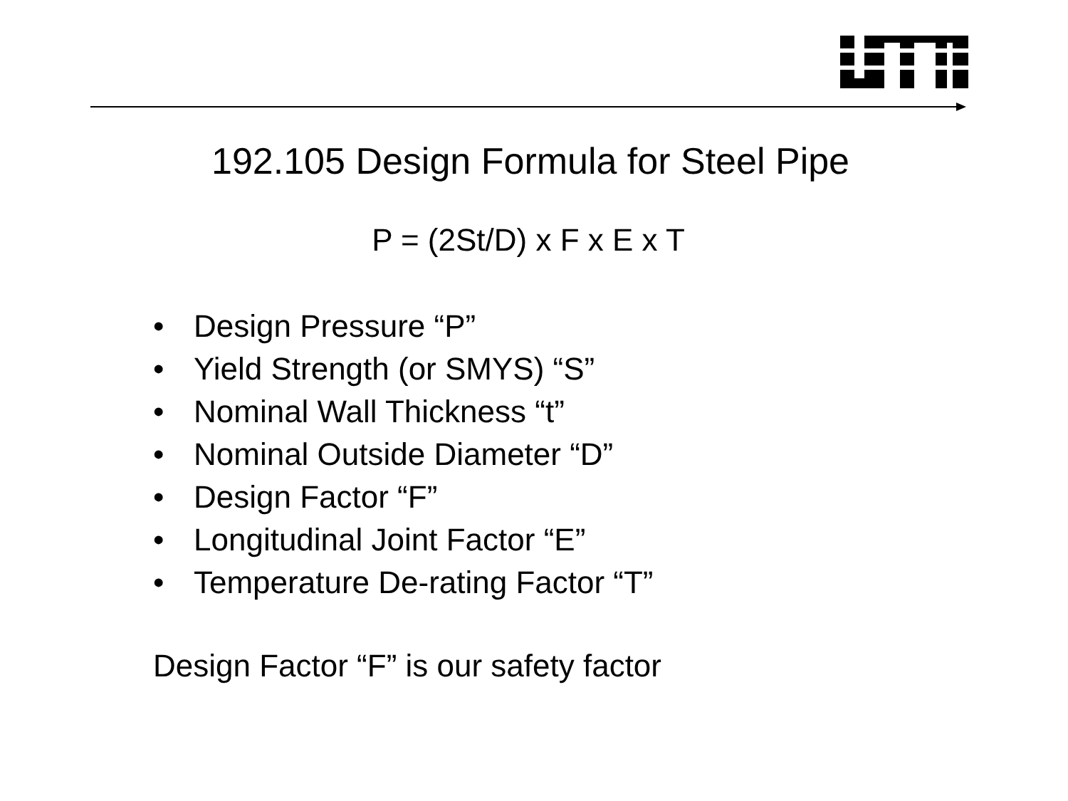192.105 Design Formula for Steel Pipe
P = (2St/D) x F x E x T
• Design Pressure “P”
• Yield Strength (or SMYS) “S”
• Nominal Wall Thickness “t”
• Nominal Outside Diameter “D”
• Design Factor “F”
• Longitudinal Joint Factor “E”
• Temperature De-rating Factor “T”
Design Factor “F” is our safety factor